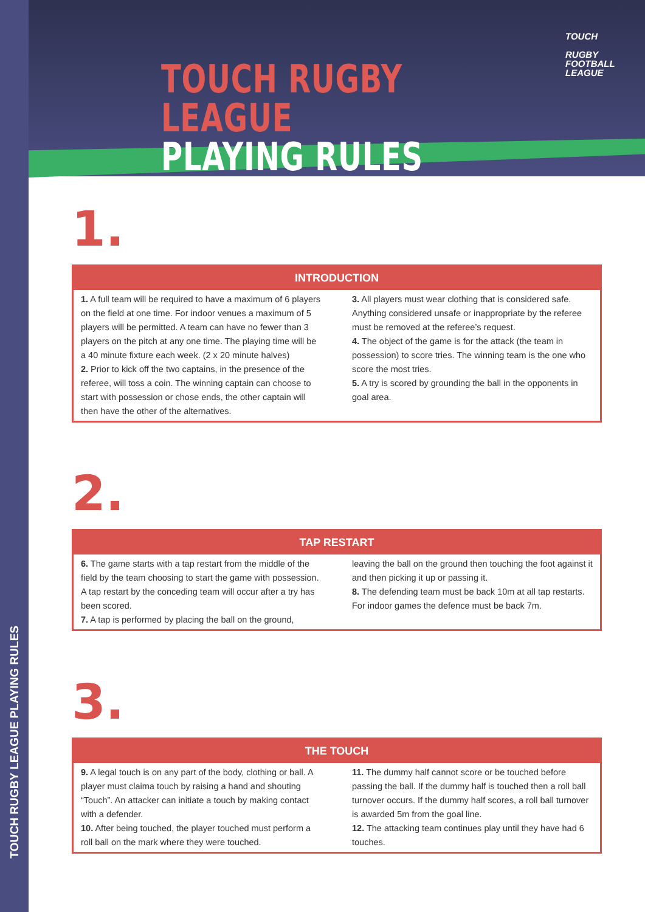TOUCH RUGBY LEAGUE PLAYING RULES
TOUCH RUGBY LEAGUE
PLAYING RULES
TOUCH
RUGBY
FOOTBALL
LEAGUE
1.
INTRODUCTION
1. A full team will be required to have a maximum of 6 players on the field at one time. For indoor venues a maximum of 5 players will be permitted. A team can have no fewer than 3 players on the pitch at any one time. The playing time will be a 40 minute fixture each week. (2 x 20 minute halves)
2. Prior to kick off the two captains, in the presence of the referee, will toss a coin. The winning captain can choose to start with possession or chose ends, the other captain will then have the other of the alternatives.
3. All players must wear clothing that is considered safe. Anything considered unsafe or inappropriate by the referee must be removed at the referee’s request.
4. The object of the game is for the attack (the team in possession) to score tries. The winning team is the one who score the most tries.
5. A try is scored by grounding the ball in the opponents in goal area.
2.
TAP RESTART
6. The game starts with a tap restart from the middle of the field by the team choosing to start the game with possession. A tap restart by the conceding team will occur after a try has been scored.
7. A tap is performed by placing the ball on the ground, leaving the ball on the ground then touching the foot against it and then picking it up or passing it.
8. The defending team must be back 10m at all tap restarts. For indoor games the defence must be back 7m.
3.
THE TOUCH
9. A legal touch is on any part of the body, clothing or ball. A player must claima touch by raising a hand and shouting “Touch”. An attacker can initiate a touch by making contact with a defender.
10. After being touched, the player touched must perform a roll ball on the mark where they were touched.
11. The dummy half cannot score or be touched before passing the ball. If the dummy half is touched then a roll ball turnover occurs. If the dummy half scores, a roll ball turnover is awarded 5m from the goal line.
12. The attacking team continues play until they have had 6 touches.